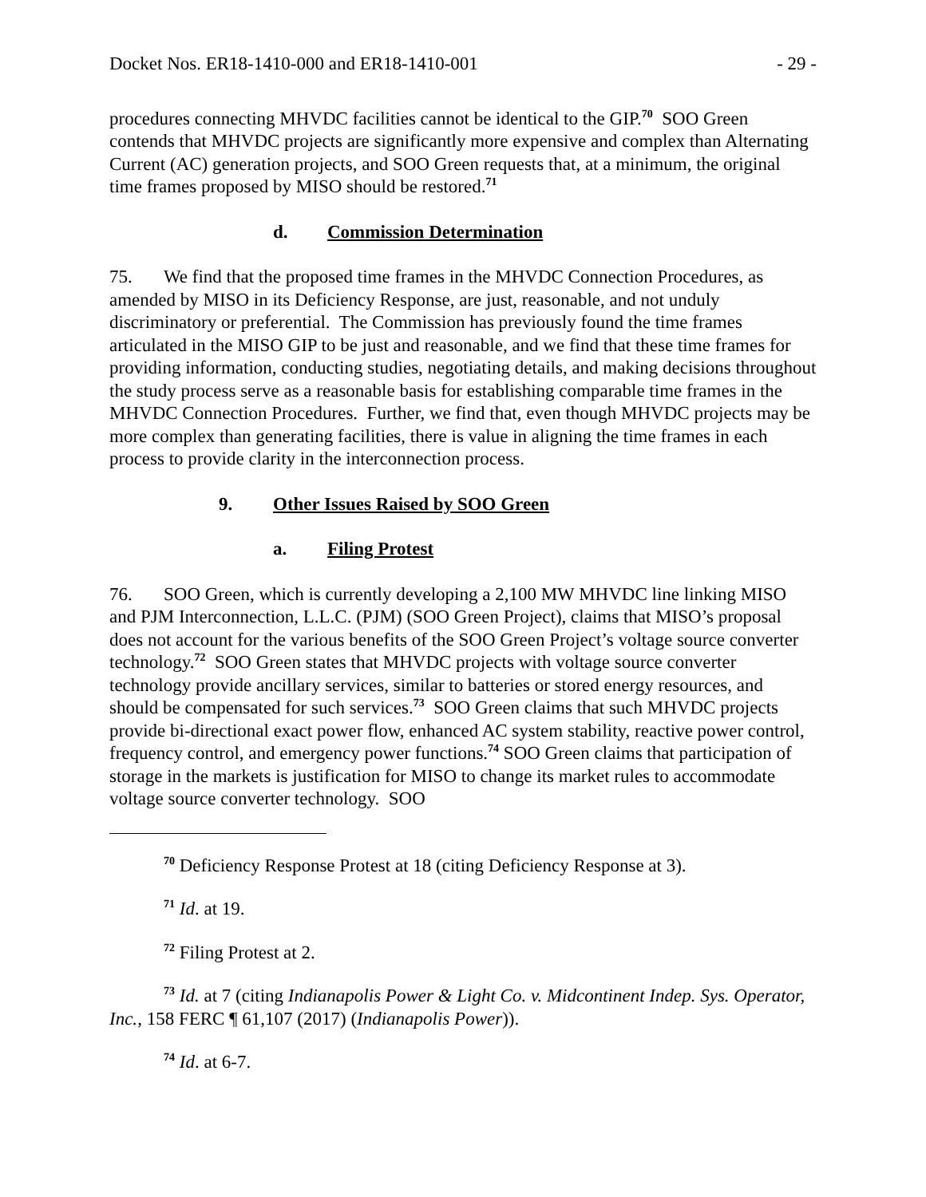Docket Nos. ER18-1410-000 and ER18-1410-001 - 29 -
procedures connecting MHVDC facilities cannot be identical to the GIP.<sup>70</sup> SOO Green contends that MHVDC projects are significantly more expensive and complex than Alternating Current (AC) generation projects, and SOO Green requests that, at a minimum, the original time frames proposed by MISO should be restored.<sup>71</sup>
d. Commission Determination
75. We find that the proposed time frames in the MHVDC Connection Procedures, as amended by MISO in its Deficiency Response, are just, reasonable, and not unduly discriminatory or preferential. The Commission has previously found the time frames articulated in the MISO GIP to be just and reasonable, and we find that these time frames for providing information, conducting studies, negotiating details, and making decisions throughout the study process serve as a reasonable basis for establishing comparable time frames in the MHVDC Connection Procedures. Further, we find that, even though MHVDC projects may be more complex than generating facilities, there is value in aligning the time frames in each process to provide clarity in the interconnection process.
9. Other Issues Raised by SOO Green
a. Filing Protest
76. SOO Green, which is currently developing a 2,100 MW MHVDC line linking MISO and PJM Interconnection, L.L.C. (PJM) (SOO Green Project), claims that MISO’s proposal does not account for the various benefits of the SOO Green Project’s voltage source converter technology.<sup>72</sup> SOO Green states that MHVDC projects with voltage source converter technology provide ancillary services, similar to batteries or stored energy resources, and should be compensated for such services.<sup>73</sup> SOO Green claims that such MHVDC projects provide bi-directional exact power flow, enhanced AC system stability, reactive power control, frequency control, and emergency power functions.<sup>74</sup> SOO Green claims that participation of storage in the markets is justification for MISO to change its market rules to accommodate voltage source converter technology. SOO
<sup>70</sup> Deficiency Response Protest at 18 (citing Deficiency Response at 3).
<sup>71</sup> Id. at 19.
<sup>72</sup> Filing Protest at 2.
<sup>73</sup> Id. at 7 (citing Indianapolis Power & Light Co. v. Midcontinent Indep. Sys. Operator, Inc., 158 FERC ¶ 61,107 (2017) (Indianapolis Power)).
<sup>74</sup> Id. at 6-7.